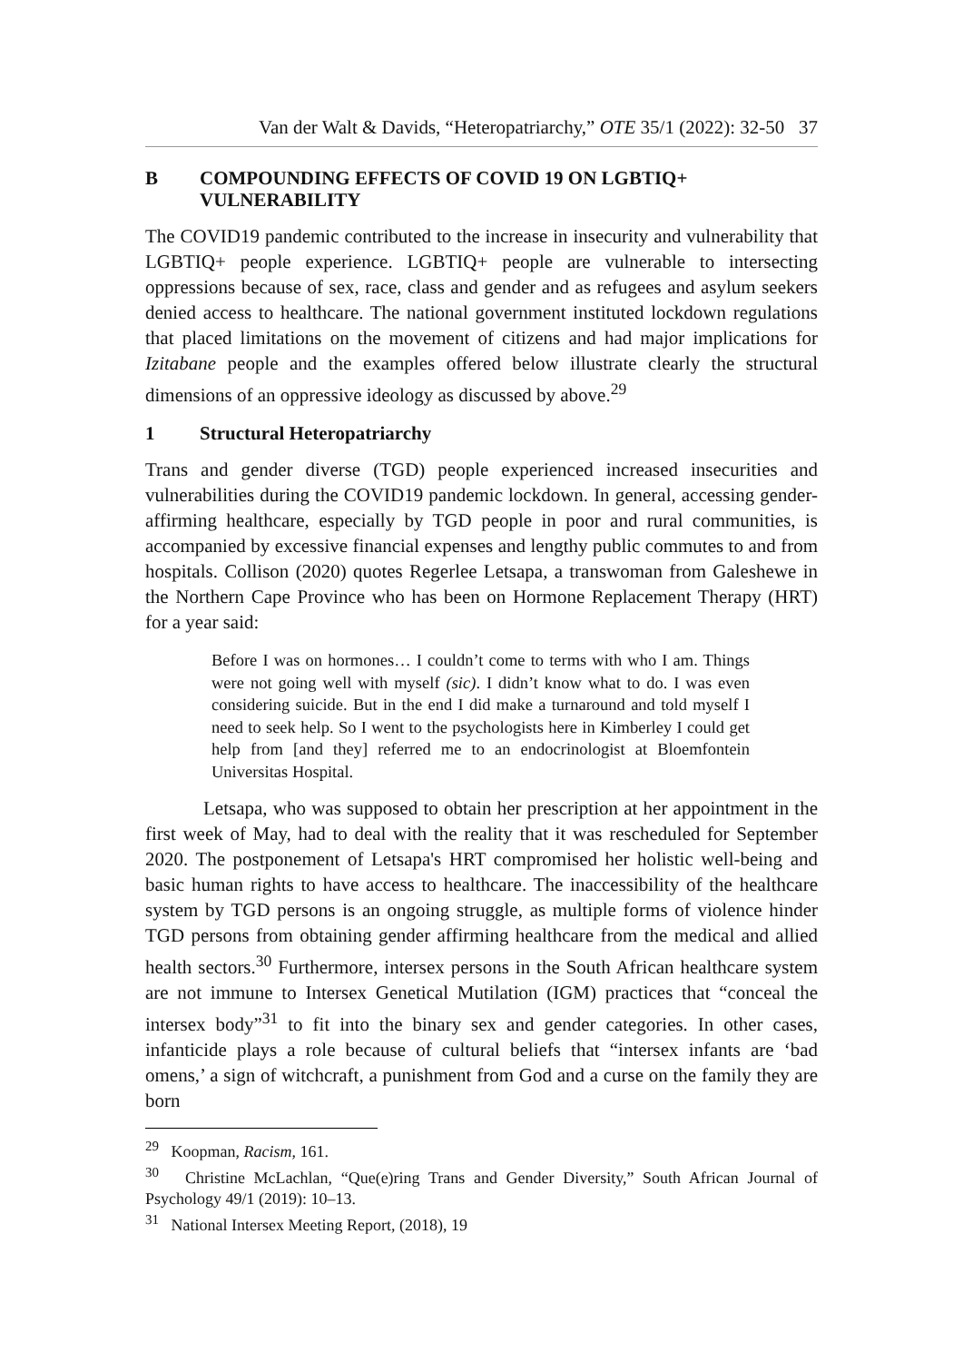Van der Walt & Davids, “Heteropatriarchy,” OTE 35/1 (2022): 32-50 37
B COMPOUNDING EFFECTS OF COVID 19 ON LGBTIQ+ VULNERABILITY
The COVID19 pandemic contributed to the increase in insecurity and vulnerability that LGBTIQ+ people experience. LGBTIQ+ people are vulnerable to intersecting oppressions because of sex, race, class and gender and as refugees and asylum seekers denied access to healthcare. The national government instituted lockdown regulations that placed limitations on the movement of citizens and had major implications for Izitabane people and the examples offered below illustrate clearly the structural dimensions of an oppressive ideology as discussed by above.<sup>29</sup>
1 Structural Heteropatriarchy
Trans and gender diverse (TGD) people experienced increased insecurities and vulnerabilities during the COVID19 pandemic lockdown. In general, accessing gender-affirming healthcare, especially by TGD people in poor and rural communities, is accompanied by excessive financial expenses and lengthy public commutes to and from hospitals. Collison (2020) quotes Regerlee Letsapa, a transwoman from Galeshewe in the Northern Cape Province who has been on Hormone Replacement Therapy (HRT) for a year said:
Before I was on hormones… I couldn’t come to terms with who I am. Things were not going well with myself (sic). I didn’t know what to do. I was even considering suicide. But in the end I did make a turnaround and told myself I need to seek help. So I went to the psychologists here in Kimberley I could get help from [and they] referred me to an endocrinologist at Bloemfontein Universitas Hospital.
Letsapa, who was supposed to obtain her prescription at her appointment in the first week of May, had to deal with the reality that it was rescheduled for September 2020. The postponement of Letsapa's HRT compromised her holistic well-being and basic human rights to have access to healthcare. The inaccessibility of the healthcare system by TGD persons is an ongoing struggle, as multiple forms of violence hinder TGD persons from obtaining gender affirming healthcare from the medical and allied health sectors.<sup>30</sup> Furthermore, intersex persons in the South African healthcare system are not immune to Intersex Genetical Mutilation (IGM) practices that “conceal the intersex body”<sup>31</sup> to fit into the binary sex and gender categories. In other cases, infanticide plays a role because of cultural beliefs that “intersex infants are ‘bad omens,’ a sign of witchcraft, a punishment from God and a curse on the family they are born
<sup>29</sup> Koopman, Racism, 161.
<sup>30</sup> Christine McLachlan, “Que(e)ring Trans and Gender Diversity,” South African Journal of Psychology 49/1 (2019): 10–13.
<sup>31</sup> National Intersex Meeting Report, (2018), 19